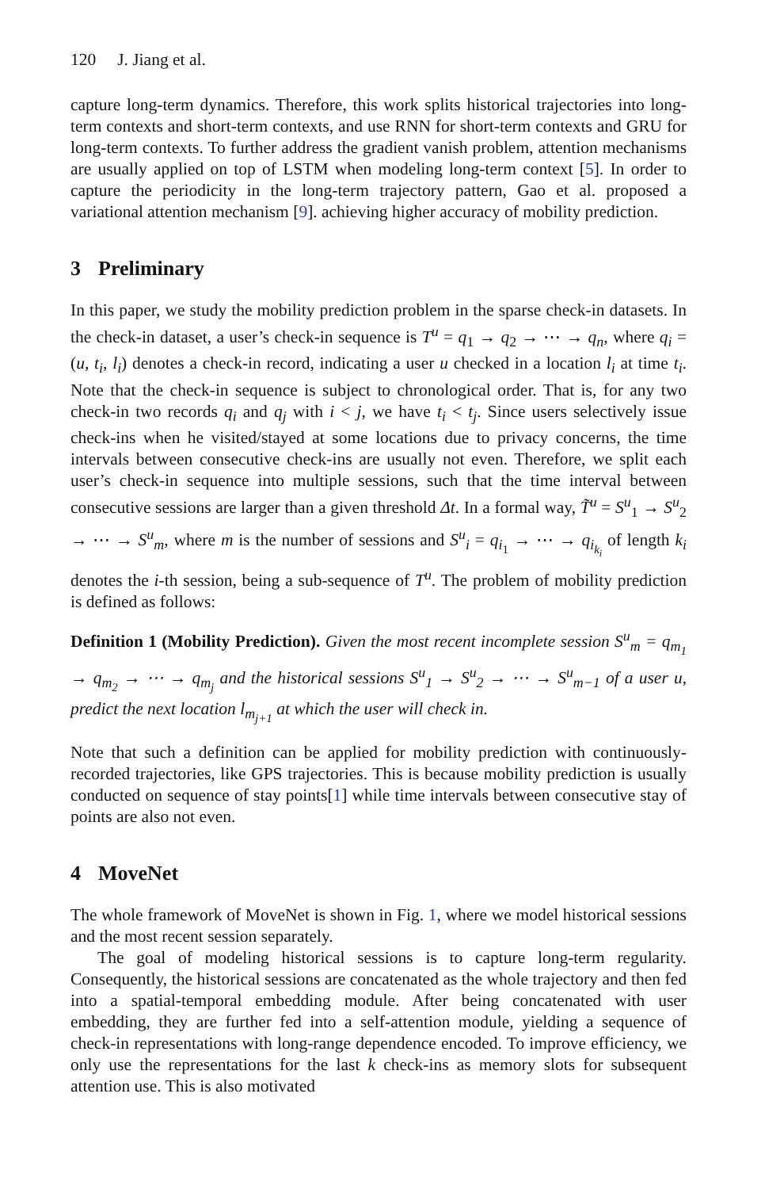120 J. Jiang et al.
capture long-term dynamics. Therefore, this work splits historical trajectories into long-term contexts and short-term contexts, and use RNN for short-term contexts and GRU for long-term contexts. To further address the gradient vanish problem, attention mechanisms are usually applied on top of LSTM when modeling long-term context [5]. In order to capture the periodicity in the long-term trajectory pattern, Gao et al. proposed a variational attention mechanism [9]. achieving higher accuracy of mobility prediction.
3 Preliminary
In this paper, we study the mobility prediction problem in the sparse check-in datasets. In the check-in dataset, a user’s check-in sequence is T<sup>u</sup> = q<sub>1</sub> → q<sub>2</sub> → ⋯ → q<sub>n</sub>, where q<sub>i</sub> = (u, t<sub>i</sub>, l<sub>i</sub>) denotes a check-in record, indicating a user u checked in a location l<sub>i</sub> at time t<sub>i</sub>. Note that the check-in sequence is subject to chronological order. That is, for any two check-in two records q<sub>i</sub> and q<sub>j</sub> with i < j, we have t<sub>i</sub> < t<sub>j</sub>. Since users selectively issue check-ins when he visited/stayed at some locations due to privacy concerns, the time intervals between consecutive check-ins are usually not even. Therefore, we split each user’s check-in sequence into multiple sessions, such that the time interval between consecutive sessions are larger than a given threshold Δt. In a formal way, T̃<sup>u</sup> = S<sup>u</sup><sub>1</sub> → S<sup>u</sup><sub>2</sub> → ⋯ → S<sup>u</sup><sub>m</sub>, where m is the number of sessions and S<sup>u</sup><sub>i</sub> = q<sub>i<sub>1</sub></sub> → ⋯ → q<sub>i<sub>k<sub>i</sub></sub></sub> of length k<sub>i</sub> denotes the i-th session, being a sub-sequence of T<sup>u</sup>. The problem of mobility prediction is defined as follows:
Definition 1 (Mobility Prediction). Given the most recent incomplete session S<sup>u</sup><sub>m</sub> = q<sub>m<sub>1</sub></sub> → q<sub>m<sub>2</sub></sub> → ⋯ → q<sub>m<sub>j</sub></sub> and the historical sessions S<sup>u</sup><sub>1</sub> → S<sup>u</sup><sub>2</sub> → ⋯ → S<sup>u</sup><sub>m−1</sub> of a user u, predict the next location l<sub>m<sub>j+1</sub></sub> at which the user will check in.
Note that such a definition can be applied for mobility prediction with continuously-recorded trajectories, like GPS trajectories. This is because mobility prediction is usually conducted on sequence of stay points[1] while time intervals between consecutive stay of points are also not even.
4 MoveNet
The whole framework of MoveNet is shown in Fig. 1, where we model historical sessions and the most recent session separately.
The goal of modeling historical sessions is to capture long-term regularity. Consequently, the historical sessions are concatenated as the whole trajectory and then fed into a spatial-temporal embedding module. After being concatenated with user embedding, they are further fed into a self-attention module, yielding a sequence of check-in representations with long-range dependence encoded. To improve efficiency, we only use the representations for the last k check-ins as memory slots for subsequent attention use. This is also motivated